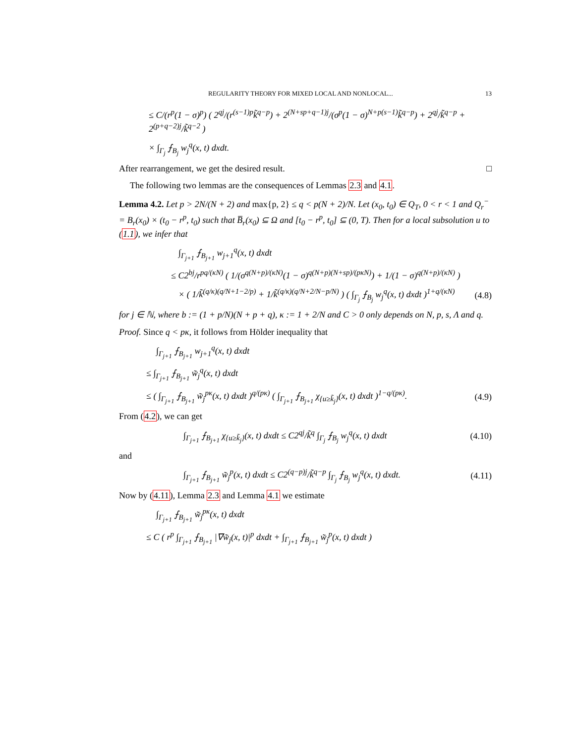REGULARITY THEORY FOR MIXED LOCAL AND NONLOCAL... 13
≤ C/(r<sup>p</sup>(1 − σ)<sup>p</sup>) ( 2<sup>qj</sup>/(r<sup>(s−1)p</sup>k̃<sup>q−p</sup>) + 2<sup>(N+sp+q−1)j</sup>/(σ<sup>p</sup>(1 − σ)<sup>N+p(s−1)</sup>k̃<sup>q−p</sup>) + 2<sup>qj</sup>/k̃<sup>q−p</sup> + 2<sup>(p+q−2)j</sup>/k̃<sup>q−2</sup> )
× ∫<sub>Γ<sub>j</sub></sub> ⨍<sub>B<sub>j</sub></sub> w<sub>j</sub><sup>q</sup>(x, t) dxdt.
After rearrangement, we get the desired result. □
The following two lemmas are the consequences of Lemmas 2.3 and 4.1.
Lemma 4.2. Let p > 2N/(N + 2) and max{p, 2} ≤ q < p(N + 2)/N. Let (x<sub>0</sub>, t<sub>0</sub>) ∈ Q<sub>T</sub>, 0 < r < 1 and Q<sub>r</sub><sup>−</sup> = B<sub>r</sub>(x<sub>0</sub>) × (t<sub>0</sub> − r<sup>p</sup>, t<sub>0</sub>) such that B̅<sub>r</sub>(x<sub>0</sub>) ⊆ Ω and [t<sub>0</sub> − r<sup>p</sup>, t<sub>0</sub>] ⊆ (0, T). Then for a local subsolution u to (1.1), we infer that
∫<sub>Γ<sub>j+1</sub></sub> ⨍<sub>B<sub>j+1</sub></sub> w<sub>j+1</sub><sup>q</sup>(x, t) dxdt
≤ C2<sup>bj</sup>/r<sup>pq/(κN)</sup> ( 1/(σ<sup>q(N+p)/(κN)</sup>(1 − σ)<sup>q(N+p)(N+sp)/(pκN)</sup>) + 1/(1 − σ)<sup>q(N+p)/(κN)</sup> )
× ( 1/k̃<sup>(q/κ)(q/N+1−2/p)</sup> + 1/k̃<sup>(q/κ)(q/N+2/N−p/N)</sup> ) ( ∫<sub>Γ<sub>j</sub></sub> ⨍<sub>B<sub>j</sub></sub> w<sub>j</sub><sup>q</sup>(x, t) dxdt )<sup>1+q/(κN)</sup> (4.8)
for j ∈ ℕ, where b := (1 + p/N)(N + p + q), κ := 1 + 2/N and C > 0 only depends on N, p, s, Λ and q.
Proof. Since q < pκ, it follows from Hölder inequality that
∫<sub>Γ<sub>j+1</sub></sub> ⨍<sub>B<sub>j+1</sub></sub> w<sub>j+1</sub><sup>q</sup>(x, t) dxdt
≤ ∫<sub>Γ<sub>j+1</sub></sub> ⨍<sub>B<sub>j+1</sub></sub> w̃<sub>j</sub><sup>q</sup>(x, t) dxdt
≤ ( ∫<sub>Γ<sub>j+1</sub></sub> ⨍<sub>B<sub>j+1</sub></sub> w̃<sub>j</sub><sup>pκ</sup>(x, t) dxdt )<sup>q/(pκ)</sup> ( ∫<sub>Γ<sub>j+1</sub></sub> ⨍<sub>B<sub>j+1</sub></sub> χ<sub>{u≥k̃<sub>j</sub>}</sub>(x, t) dxdt )<sup>1−q/(pκ)</sup>. (4.9)
From (4.2), we can get
∫<sub>Γ<sub>j+1</sub></sub> ⨍<sub>B<sub>j+1</sub></sub> χ<sub>{u≥k̃<sub>j</sub>}</sub>(x, t) dxdt ≤ C2<sup>qj</sup>/k̃<sup>q</sup> ∫<sub>Γ<sub>j</sub></sub> ⨍<sub>B<sub>j</sub></sub> w<sub>j</sub><sup>q</sup>(x, t) dxdt (4.10)
and
∫<sub>Γ<sub>j+1</sub></sub> ⨍<sub>B<sub>j+1</sub></sub> w̃<sub>j</sub><sup>p</sup>(x, t) dxdt ≤ C2<sup>(q−p)j</sup>/k̃<sup>q−p</sup> ∫<sub>Γ<sub>j</sub></sub> ⨍<sub>B<sub>j</sub></sub> w<sub>j</sub><sup>q</sup>(x, t) dxdt. (4.11)
Now by (4.11), Lemma 2.3 and Lemma 4.1 we estimate
∫<sub>Γ<sub>j+1</sub></sub> ⨍<sub>B<sub>j+1</sub></sub> w̃<sub>j</sub><sup>pκ</sup>(x, t) dxdt
≤ C ( r<sup>p</sup> ∫<sub>Γ<sub>j+1</sub></sub> ⨍<sub>B<sub>j+1</sub></sub> |∇w̃<sub>j</sub>(x, t)|<sup>p</sup> dxdt + ∫<sub>Γ<sub>j+1</sub></sub> ⨍<sub>B<sub>j+1</sub></sub> w̃<sub>j</sub><sup>p</sup>(x, t) dxdt )